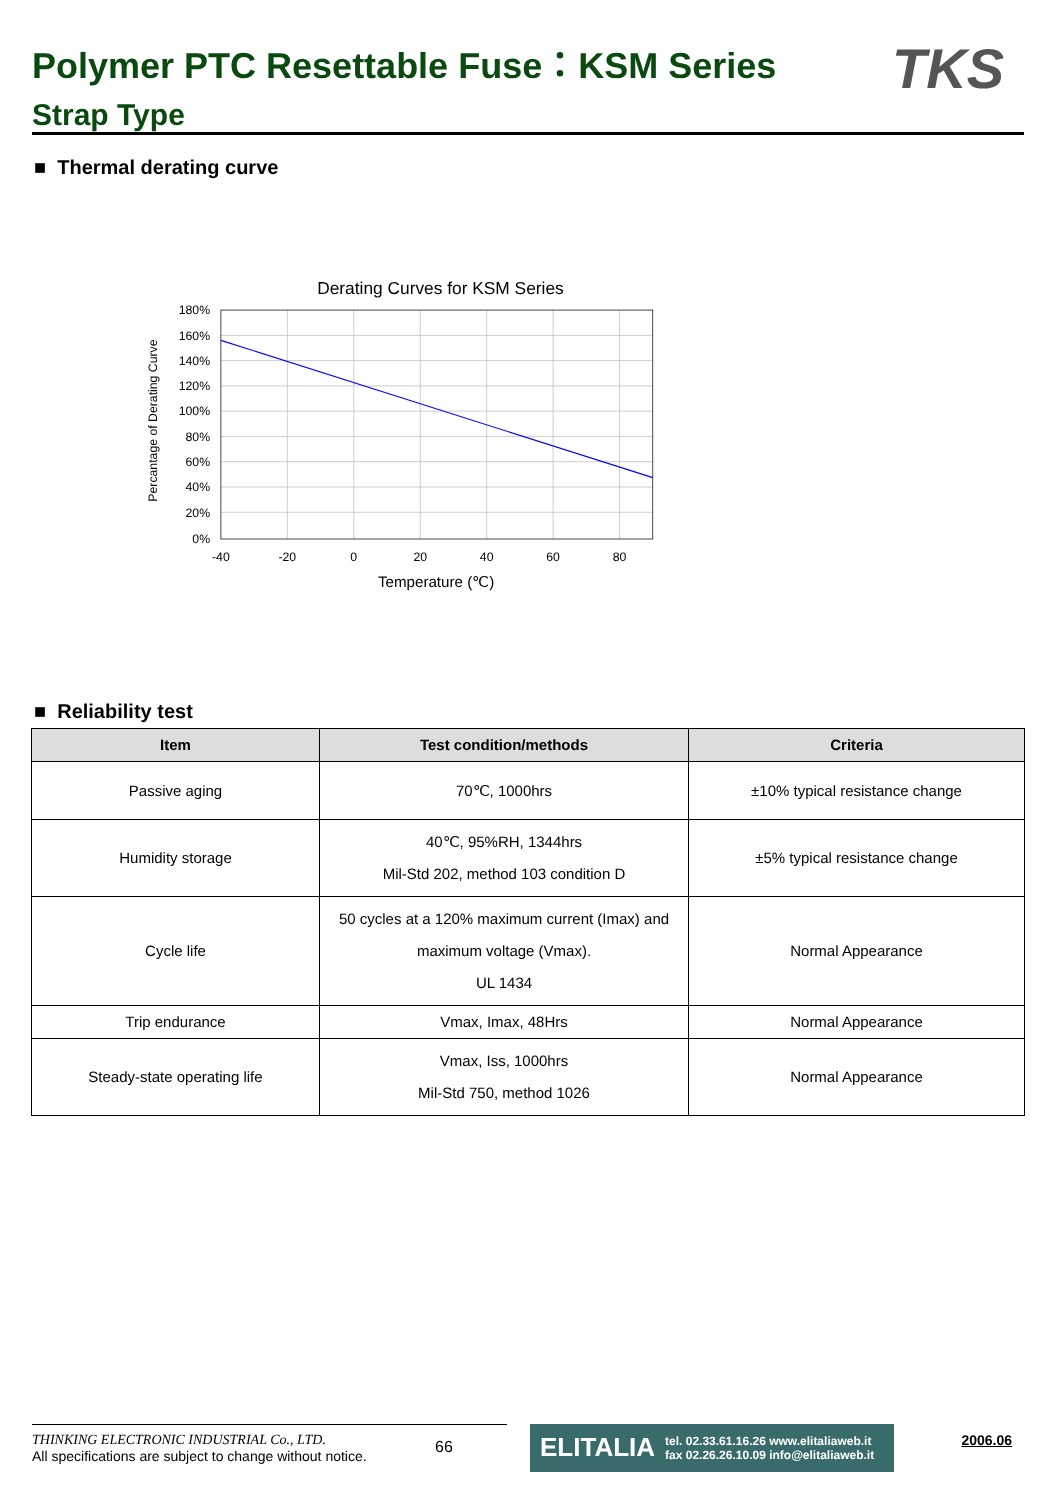Polymer PTC Resettable Fuse：KSM Series
Strap Type
TKS
■ Thermal derating curve
Derating Curves for KSM Series
180%
160%
140%
120%
100%
80%
60%
40%
20%
0%
-40
-20
0
20
40
60
80
Temperature (℃)
Percantage of Derating Curve
■ Reliability test
| Item | Test condition/methods | Criteria |
| --- | --- | --- |
| Passive aging | 70℃, 1000hrs | ±10% typical resistance change |
| Humidity storage | 40℃, 95%RH, 1344hrs Mil-Std 202, method 103 condition D | ±5% typical resistance change |
| Cycle life | 50 cycles at a 120% maximum current (Imax) and maximum voltage (Vmax). UL 1434 | Normal Appearance |
| Trip endurance | Vmax, Imax, 48Hrs | Normal Appearance |
| Steady-state operating life | Vmax, Iss, 1000hrs Mil-Std 750, method 1026 | Normal Appearance |
THINKING ELECTRONIC INDUSTRIAL Co., LTD.
All specifications are subject to change without notice.
66
ELITALIA
tel. 02.33.61.16.26 www.elitaliaweb.it
fax 02.26.26.10.09 info@elitaliaweb.it
2006.06